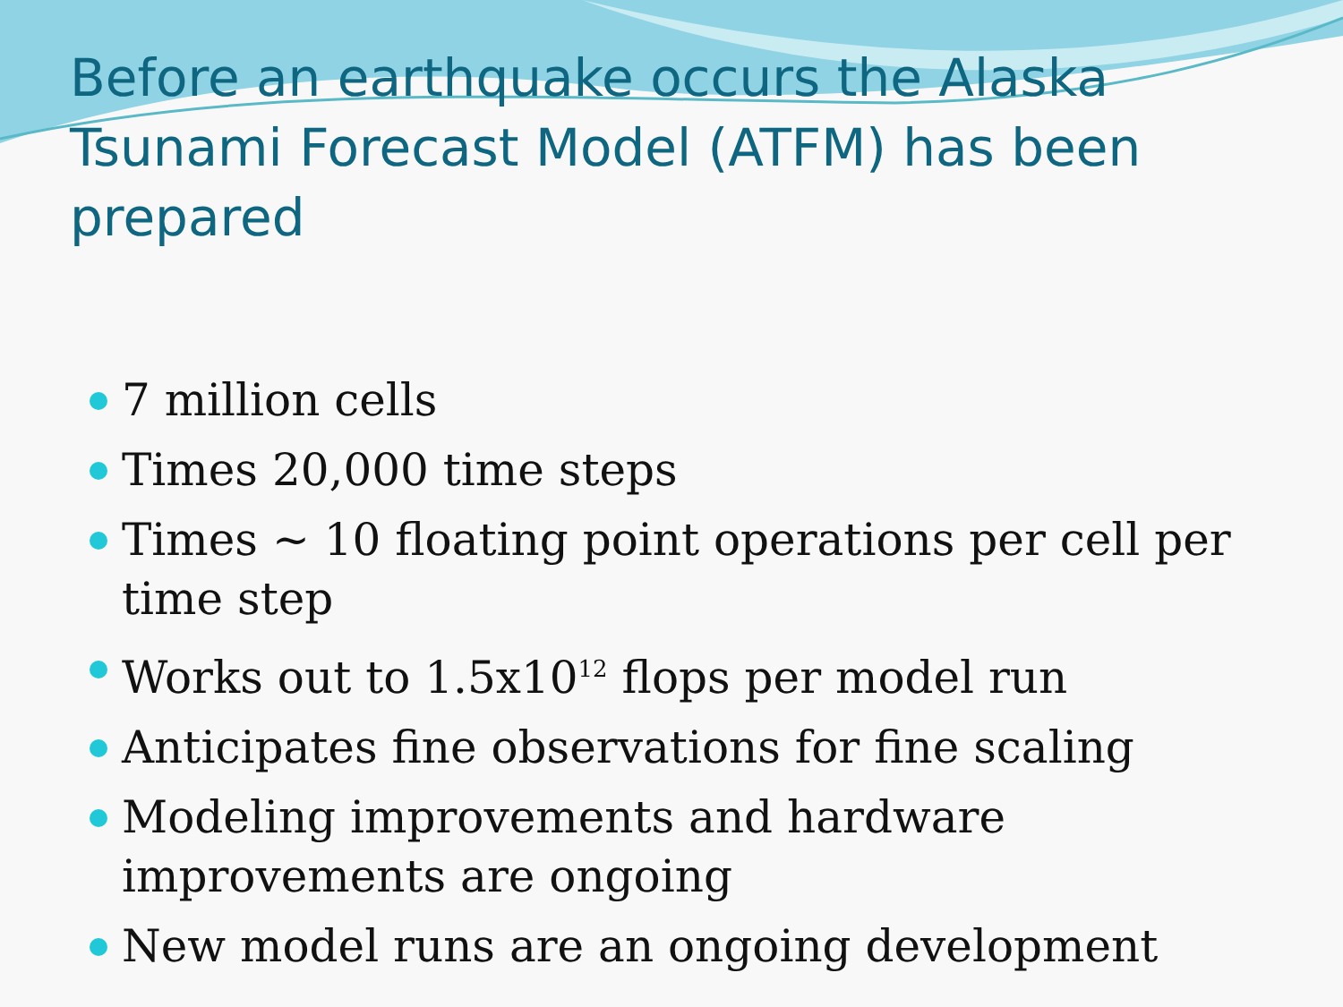Before an earthquake occurs the Alaska Tsunami Forecast Model (ATFM) has been prepared
7 million cells
Times 20,000 time steps
Times ~ 10 floating point operations per cell per time step
Works out to 1.5x10<sup>12</sup> flops per model run
Anticipates fine observations for fine scaling
Modeling improvements and hardware improvements are ongoing
New model runs are an ongoing development